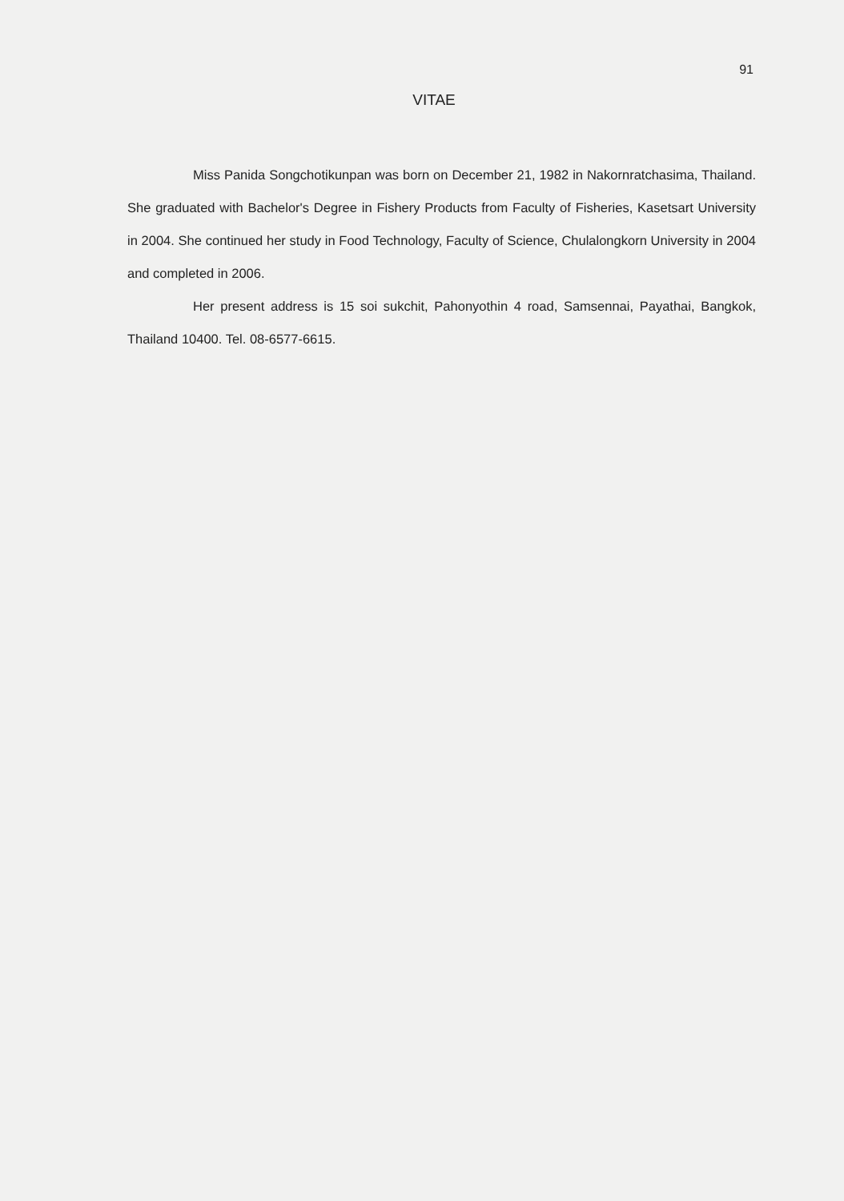91
VITAE
Miss Panida Songchotikunpan was born on December 21, 1982 in Nakornratchasima, Thailand. She graduated with Bachelor's Degree in Fishery Products from Faculty of Fisheries, Kasetsart University in 2004. She continued her study in Food Technology, Faculty of Science, Chulalongkorn University in 2004 and completed in 2006.
Her present address is 15 soi sukchit, Pahonyothin 4 road, Samsennai, Payathai, Bangkok, Thailand 10400. Tel. 08-6577-6615.